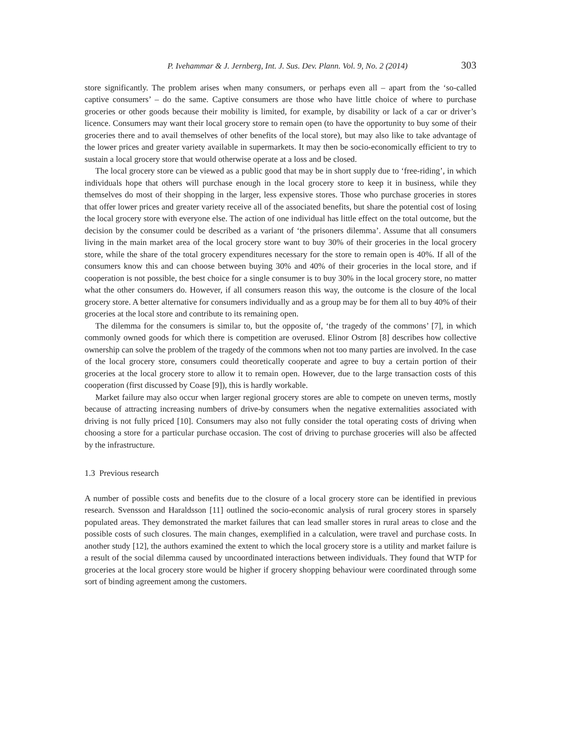P. Ivehammar & J. Jernberg, Int. J. Sus. Dev. Plann. Vol. 9, No. 2 (2014) 303
store significantly. The problem arises when many consumers, or perhaps even all – apart from the ‘so-called captive consumers’ – do the same. Captive consumers are those who have little choice of where to purchase groceries or other goods because their mobility is limited, for example, by disability or lack of a car or driver’s licence. Consumers may want their local grocery store to remain open (to have the opportunity to buy some of their groceries there and to avail themselves of other benefits of the local store), but may also like to take advantage of the lower prices and greater variety available in supermarkets. It may then be socio-economically efficient to try to sustain a local grocery store that would otherwise operate at a loss and be closed.
The local grocery store can be viewed as a public good that may be in short supply due to ‘free-riding’, in which individuals hope that others will purchase enough in the local grocery store to keep it in business, while they themselves do most of their shopping in the larger, less expensive stores. Those who purchase groceries in stores that offer lower prices and greater variety receive all of the associated benefits, but share the potential cost of losing the local grocery store with everyone else. The action of one individual has little effect on the total outcome, but the decision by the consumer could be described as a variant of ‘the prisoners dilemma’. Assume that all consumers living in the main market area of the local grocery store want to buy 30% of their groceries in the local grocery store, while the share of the total grocery expenditures necessary for the store to remain open is 40%. If all of the consumers know this and can choose between buying 30% and 40% of their groceries in the local store, and if cooperation is not possible, the best choice for a single consumer is to buy 30% in the local grocery store, no matter what the other consumers do. However, if all consumers reason this way, the outcome is the closure of the local grocery store. A better alternative for consumers individually and as a group may be for them all to buy 40% of their groceries at the local store and contribute to its remaining open.
The dilemma for the consumers is similar to, but the opposite of, ‘the tragedy of the commons’ [7], in which commonly owned goods for which there is competition are overused. Elinor Ostrom [8] describes how collective ownership can solve the problem of the tragedy of the commons when not too many parties are involved. In the case of the local grocery store, consumers could theoretically cooperate and agree to buy a certain portion of their groceries at the local grocery store to allow it to remain open. However, due to the large transaction costs of this cooperation (first discussed by Coase [9]), this is hardly workable.
Market failure may also occur when larger regional grocery stores are able to compete on uneven terms, mostly because of attracting increasing numbers of drive-by consumers when the negative externalities associated with driving is not fully priced [10]. Consumers may also not fully consider the total operating costs of driving when choosing a store for a particular purchase occasion. The cost of driving to purchase groceries will also be affected by the infrastructure.
1.3 Previous research
A number of possible costs and benefits due to the closure of a local grocery store can be identified in previous research. Svensson and Haraldsson [11] outlined the socio-economic analysis of rural grocery stores in sparsely populated areas. They demonstrated the market failures that can lead smaller stores in rural areas to close and the possible costs of such closures. The main changes, exemplified in a calculation, were travel and purchase costs. In another study [12], the authors examined the extent to which the local grocery store is a utility and market failure is a result of the social dilemma caused by uncoordinated interactions between individuals. They found that WTP for groceries at the local grocery store would be higher if grocery shopping behaviour were coordinated through some sort of binding agreement among the customers.